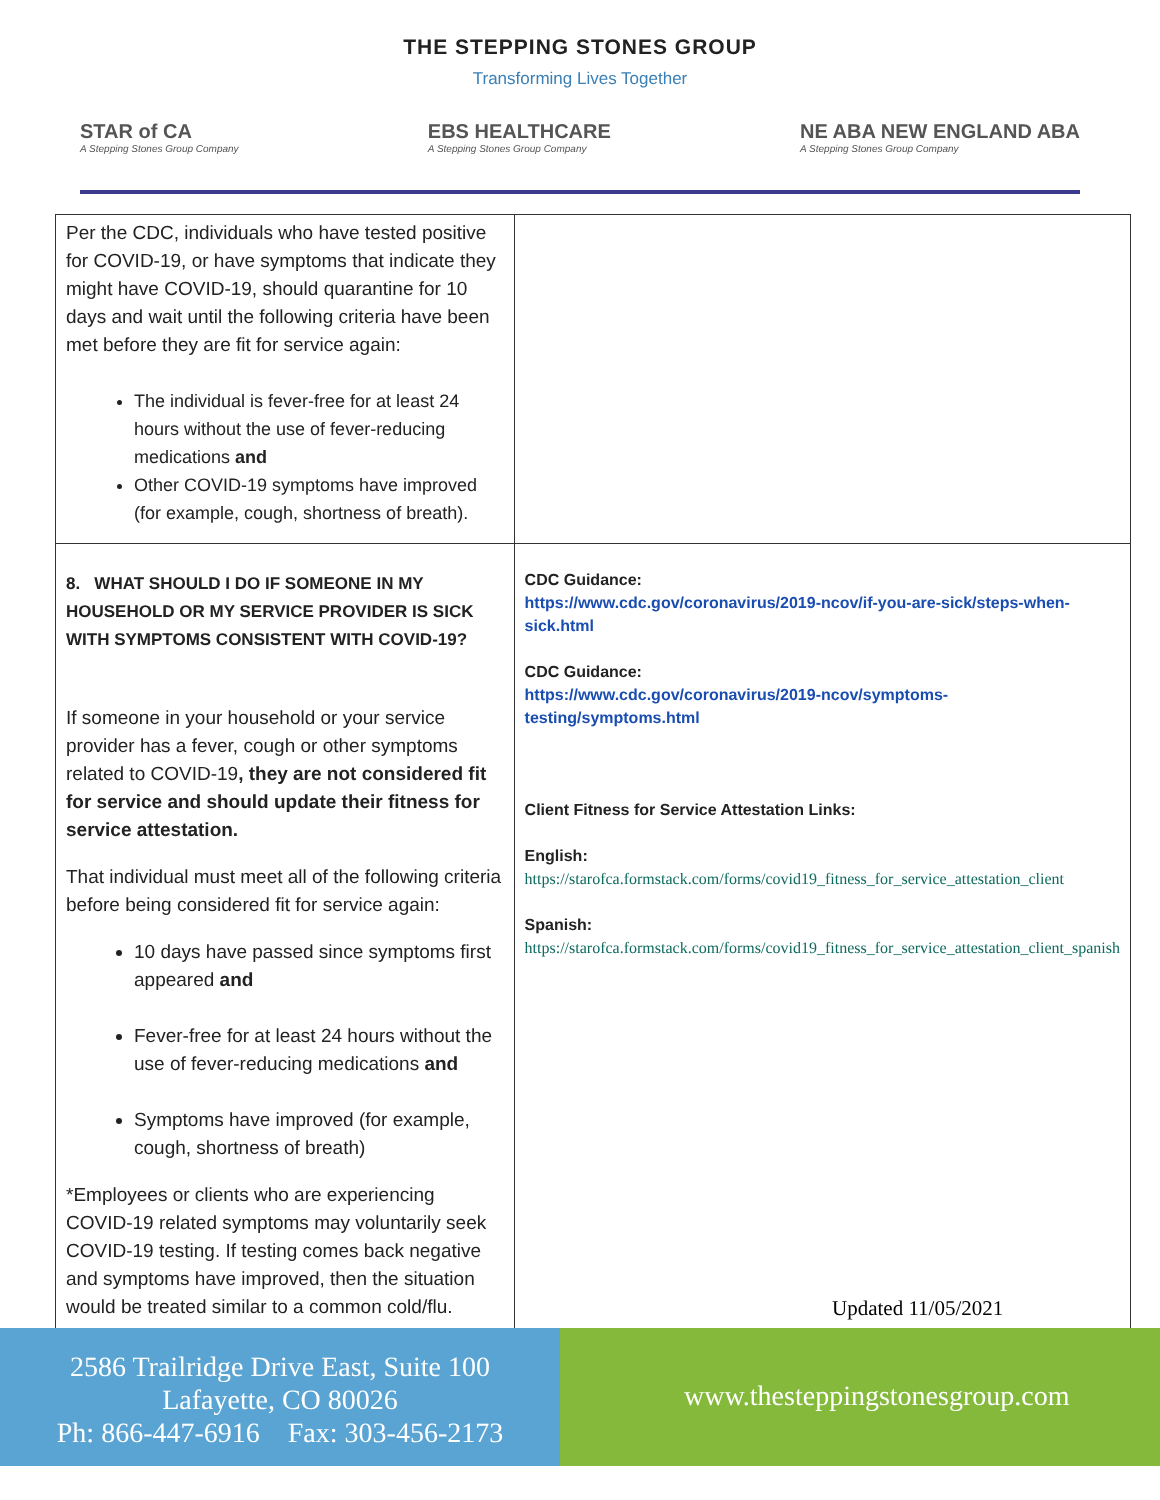THE STEPPING STONES GROUP
Transforming Lives Together
STAR of CA
A Stepping Stones Group Company
EBS HEALTHCARE
A Stepping Stones Group Company
NE ABA NEW ENGLAND ABA
A Stepping Stones Group Company
| Per the CDC, individuals who have tested positive for COVID-19, or have symptoms that indicate they might have COVID-19, should quarantine for 10 days and wait until the following criteria have been met before they are fit for service again: The individual is fever-free for at least 24 hours without the use of fever-reducing medications and Other COVID-19 symptoms have improved (for example, cough, shortness of breath). | |
| 8. WHAT SHOULD I DO IF SOMEONE IN MY HOUSEHOLD OR MY SERVICE PROVIDER IS SICK WITH SYMPTOMS CONSISTENT WITH COVID-19? If someone in your household or your service provider has a fever, cough or other symptoms related to COVID-19 , they are not considered fit for service and should update their fitness for service attestation. That individual must meet all of the following criteria before being considered fit for service again: 10 days have passed since symptoms first appeared and Fever-free for at least 24 hours without the use of fever-reducing medications and Symptoms have improved (for example, cough, shortness of breath) *Employees or clients who are experiencing COVID-19 related symptoms may voluntarily seek COVID-19 testing. If testing comes back negative and symptoms have improved, then the situation would be treated similar to a common cold/flu. | CDC Guidance: https://www.cdc.gov/coronavirus/2019-ncov/if-you-are-sick/steps-when-sick.html CDC Guidance: https://www.cdc.gov/coronavirus/2019-ncov/symptoms-testing/symptoms.html Client Fitness for Service Attestation Links: English: https://starofca.formstack.com/forms/covid19_fitness_for_service_attestation_client Spanish: https://starofca.formstack.com/forms/covid19_fitness_for_service_attestation_client_spanish |
Updated 11/05/2021
2586 Trailridge Drive East, Suite 100
Lafayette, CO 80026
Ph: 866-447-6916 Fax: 303-456-2173
www.thesteppingstonesgroup.com